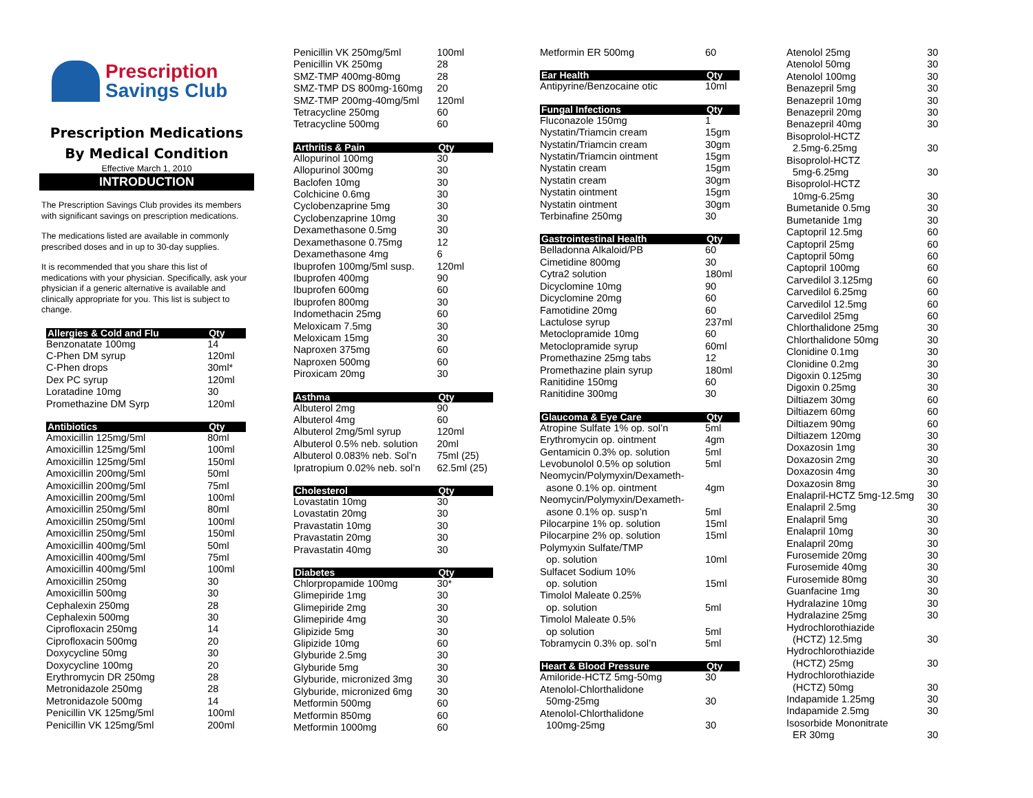Prescription
Savings Club
Prescription Medications
By Medical Condition
Effective March 1, 2010
INTRODUCTION
The Prescription Savings Club provides its members with significant savings on prescription medications.
The medications listed are available in commonly prescribed doses and in up to 30-day supplies.
It is recommended that you share this list of medications with your physician. Specifically, ask your physician if a generic alternative is available and clinically appropriate for you. This list is subject to change.
| Allergies & Cold and Flu | Qty |
| --- | --- |
| Benzonatate 100mg | 14 |
| C-Phen DM syrup | 120ml |
| C-Phen drops | 30ml* |
| Dex PC syrup | 120ml |
| Loratadine 10mg | 30 |
| Promethazine DM Syrp | 120ml |
| Antibiotics | Qty |
| Amoxicillin 125mg/5ml | 80ml |
| Amoxicillin 125mg/5ml | 100ml |
| Amoxicillin 125mg/5ml | 150ml |
| Amoxicillin 200mg/5ml | 50ml |
| Amoxicillin 200mg/5ml | 75ml |
| Amoxicillin 200mg/5ml | 100ml |
| Amoxicillin 250mg/5ml | 80ml |
| Amoxicillin 250mg/5ml | 100ml |
| Amoxicillin 250mg/5ml | 150ml |
| Amoxicillin 400mg/5ml | 50ml |
| Amoxicillin 400mg/5ml | 75ml |
| Amoxicillin 400mg/5ml | 100ml |
| Amoxicillin 250mg | 30 |
| Amoxicillin 500mg | 30 |
| Cephalexin 250mg | 28 |
| Cephalexin 500mg | 30 |
| Ciprofloxacin 250mg | 14 |
| Ciprofloxacin 500mg | 20 |
| Doxycycline 50mg | 30 |
| Doxycycline 100mg | 20 |
| Erythromycin DR 250mg | 28 |
| Metronidazole 250mg | 28 |
| Metronidazole 500mg | 14 |
| Penicillin VK 125mg/5ml | 100ml |
| Penicillin VK 125mg/5ml | 200ml |
| Penicillin VK 250mg/5ml | 100ml |
| Penicillin VK 250mg | 28 |
| SMZ-TMP 400mg-80mg | 28 |
| SMZ-TMP DS 800mg-160mg | 20 |
| SMZ-TMP 200mg-40mg/5ml | 120ml |
| Tetracycline 250mg | 60 |
| Tetracycline 500mg | 60 |
| Arthritis & Pain | Qty |
| Allopurinol 100mg | 30 |
| Allopurinol 300mg | 30 |
| Baclofen 10mg | 30 |
| Colchicine 0.6mg | 30 |
| Cyclobenzaprine 5mg | 30 |
| Cyclobenzaprine 10mg | 30 |
| Dexamethasone 0.5mg | 30 |
| Dexamethasone 0.75mg | 12 |
| Dexamethasone 4mg | 6 |
| Ibuprofen 100mg/5ml susp. | 120ml |
| Ibuprofen 400mg | 90 |
| Ibuprofen 600mg | 60 |
| Ibuprofen 800mg | 30 |
| Indomethacin 25mg | 60 |
| Meloxicam 7.5mg | 30 |
| Meloxicam 15mg | 30 |
| Naproxen 375mg | 60 |
| Naproxen 500mg | 60 |
| Piroxicam 20mg | 30 |
| Asthma | Qty |
| Albuterol 2mg | 90 |
| Albuterol 4mg | 60 |
| Albuterol 2mg/5ml syrup | 120ml |
| Albuterol 0.5% neb. solution | 20ml |
| Albuterol 0.083% neb. Sol’n | 75ml (25) |
| Ipratropium 0.02% neb. sol’n | 62.5ml (25) |
| Cholesterol | Qty |
| Lovastatin 10mg | 30 |
| Lovastatin 20mg | 30 |
| Pravastatin 10mg | 30 |
| Pravastatin 20mg | 30 |
| Pravastatin 40mg | 30 |
| Diabetes | Qty |
| Chlorpropamide 100mg | 30* |
| Glimepiride 1mg | 30 |
| Glimepiride 2mg | 30 |
| Glimepiride 4mg | 30 |
| Glipizide 5mg | 30 |
| Glipizide 10mg | 60 |
| Glyburide 2.5mg | 30 |
| Glyburide 5mg | 30 |
| Glyburide, micronized 3mg | 30 |
| Glyburide, micronized 6mg | 30 |
| Metformin 500mg | 60 |
| Metformin 850mg | 60 |
| Metformin 1000mg | 60 |
| Metformin ER 500mg | 60 |
| Ear Health | Qty |
| Antipyrine/Benzocaine otic | 10ml |
| Fungal Infections | Qty |
| Fluconazole 150mg | 1 |
| Nystatin/Triamcin cream | 15gm |
| Nystatin/Triamcin cream | 30gm |
| Nystatin/Triamcin ointment | 15gm |
| Nystatin cream | 15gm |
| Nystatin cream | 30gm |
| Nystatin ointment | 15gm |
| Nystatin ointment | 30gm |
| Terbinafine 250mg | 30 |
| Gastrointestinal Health | Qty |
| Belladonna Alkaloid/PB | 60 |
| Cimetidine 800mg | 30 |
| Cytra2 solution | 180ml |
| Dicyclomine 10mg | 90 |
| Dicyclomine 20mg | 60 |
| Famotidine 20mg | 60 |
| Lactulose syrup | 237ml |
| Metoclopramide 10mg | 60 |
| Metoclopramide syrup | 60ml |
| Promethazine 25mg tabs | 12 |
| Promethazine plain syrup | 180ml |
| Ranitidine 150mg | 60 |
| Ranitidine 300mg | 30 |
| Glaucoma & Eye Care | Qty |
| Atropine Sulfate 1% op. sol’n | 5ml |
| Erythromycin op. ointment | 4gm |
| Gentamicin 0.3% op. solution | 5ml |
| Levobunolol 0.5% op solution | 5ml |
| Neomycin/Polymyxin/Dexameth- | |
| asone 0.1% op. ointment | 4gm |
| Neomycin/Polymyxin/Dexameth- | |
| asone 0.1% op. susp’n | 5ml |
| Pilocarpine 1% op. solution | 15ml |
| Pilocarpine 2% op. solution | 15ml |
| Polymyxin Sulfate/TMP | |
| op. solution | 10ml |
| Sulfacet Sodium 10% | |
| op. solution | 15ml |
| Timolol Maleate 0.25% | |
| op. solution | 5ml |
| Timolol Maleate 0.5% | |
| op solution | 5ml |
| Tobramycin 0.3% op. sol’n | 5ml |
| Heart & Blood Pressure | Qty |
| Amiloride-HCTZ 5mg-50mg | 30 |
| Atenolol-Chlorthalidone | |
| 50mg-25mg | 30 |
| Atenolol-Chlorthalidone | |
| 100mg-25mg | 30 |
| Atenolol 25mg | 30 |
| Atenolol 50mg | 30 |
| Atenolol 100mg | 30 |
| Benazepril 5mg | 30 |
| Benazepril 10mg | 30 |
| Benazepril 20mg | 30 |
| Benazepril 40mg | 30 |
| Bisoprolol-HCTZ | |
| 2.5mg-6.25mg | 30 |
| Bisoprolol-HCTZ | |
| 5mg-6.25mg | 30 |
| Bisoprolol-HCTZ | |
| 10mg-6.25mg | 30 |
| Bumetanide 0.5mg | 30 |
| Bumetanide 1mg | 30 |
| Captopril 12.5mg | 60 |
| Captopril 25mg | 60 |
| Captopril 50mg | 60 |
| Captopril 100mg | 60 |
| Carvedilol 3.125mg | 60 |
| Carvedilol 6.25mg | 60 |
| Carvedilol 12.5mg | 60 |
| Carvedilol 25mg | 60 |
| Chlorthalidone 25mg | 30 |
| Chlorthalidone 50mg | 30 |
| Clonidine 0.1mg | 30 |
| Clonidine 0.2mg | 30 |
| Digoxin 0.125mg | 30 |
| Digoxin 0.25mg | 30 |
| Diltiazem 30mg | 60 |
| Diltiazem 60mg | 60 |
| Diltiazem 90mg | 60 |
| Diltiazem 120mg | 30 |
| Doxazosin 1mg | 30 |
| Doxazosin 2mg | 30 |
| Doxazosin 4mg | 30 |
| Doxazosin 8mg | 30 |
| Enalapril-HCTZ 5mg-12.5mg | 30 |
| Enalapril 2.5mg | 30 |
| Enalapril 5mg | 30 |
| Enalapril 10mg | 30 |
| Enalapril 20mg | 30 |
| Furosemide 20mg | 30 |
| Furosemide 40mg | 30 |
| Furosemide 80mg | 30 |
| Guanfacine 1mg | 30 |
| Hydralazine 10mg | 30 |
| Hydralazine 25mg | 30 |
| Hydrochlorothiazide | |
| (HCTZ) 12.5mg | 30 |
| Hydrochlorothiazide | |
| (HCTZ) 25mg | 30 |
| Hydrochlorothiazide | |
| (HCTZ) 50mg | 30 |
| Indapamide 1.25mg | 30 |
| Indapamide 2.5mg | 30 |
| Isosorbide Mononitrate | |
| ER 30mg | 30 |